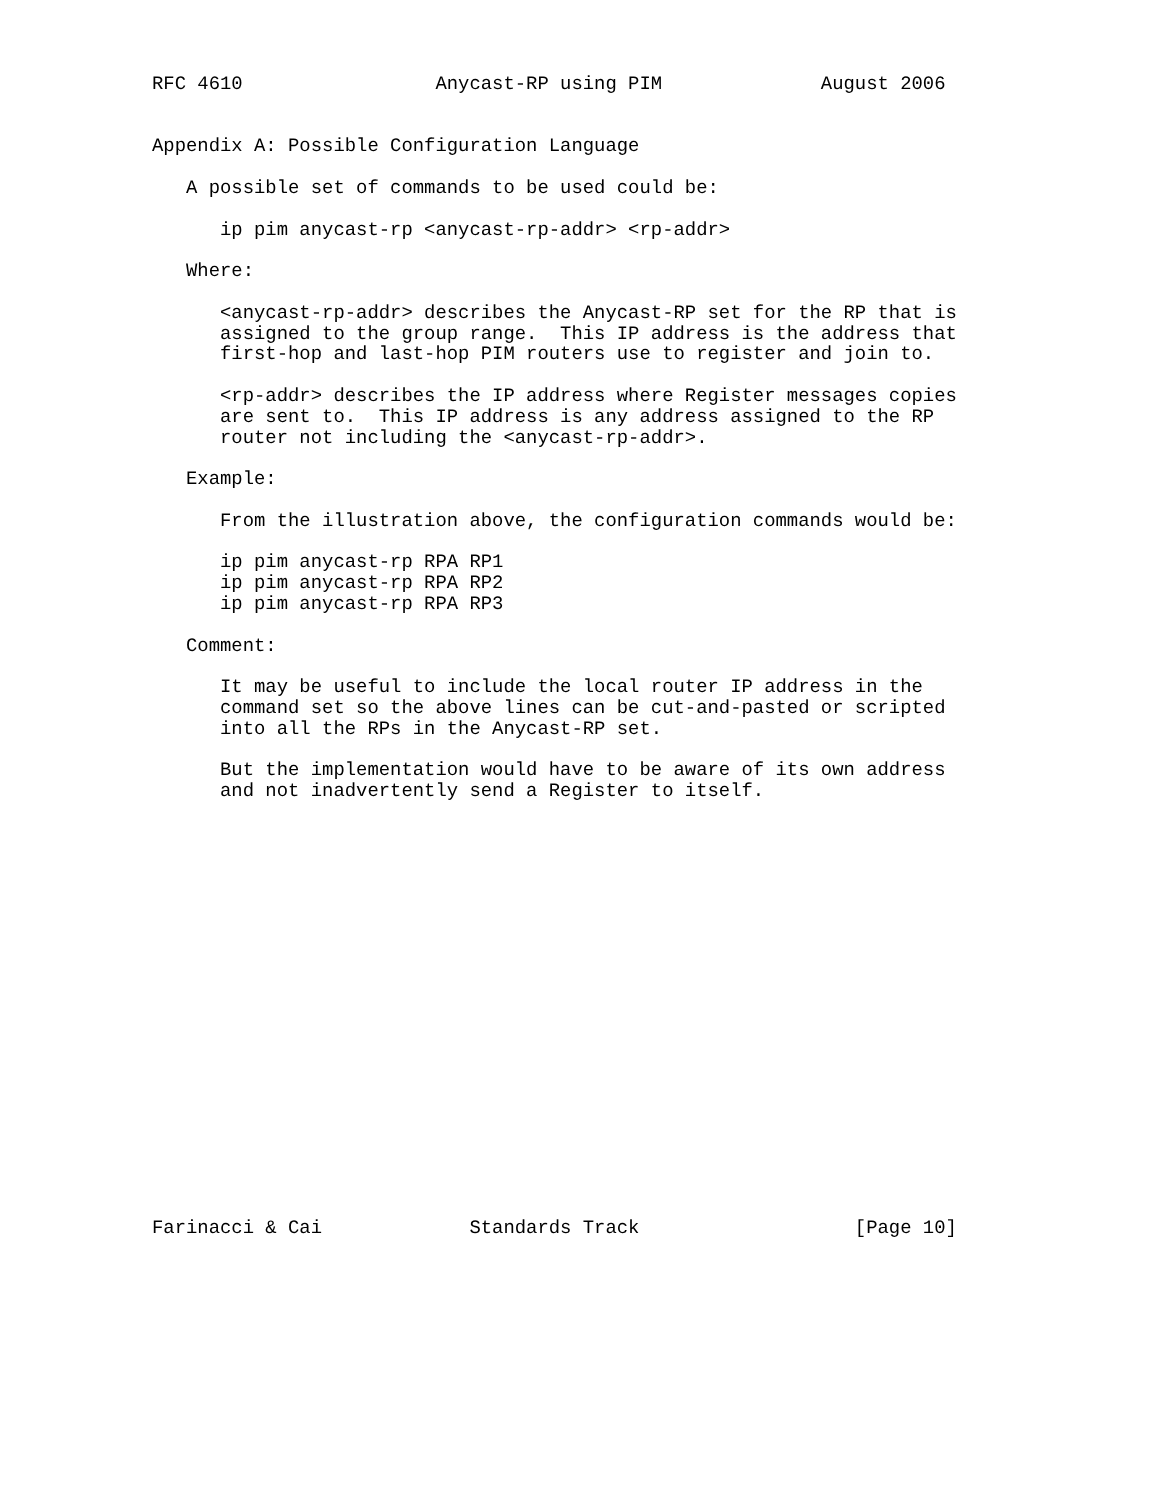RFC 4610                 Anycast-RP using PIM              August 2006


Appendix A: Possible Configuration Language

   A possible set of commands to be used could be:

      ip pim anycast-rp <anycast-rp-addr> <rp-addr>

   Where:

      <anycast-rp-addr> describes the Anycast-RP set for the RP that is
      assigned to the group range.  This IP address is the address that
      first-hop and last-hop PIM routers use to register and join to.

      <rp-addr> describes the IP address where Register messages copies
      are sent to.  This IP address is any address assigned to the RP
      router not including the <anycast-rp-addr>.

   Example:

      From the illustration above, the configuration commands would be:

      ip pim anycast-rp RPA RP1
      ip pim anycast-rp RPA RP2
      ip pim anycast-rp RPA RP3

   Comment:

      It may be useful to include the local router IP address in the
      command set so the above lines can be cut-and-pasted or scripted
      into all the RPs in the Anycast-RP set.

      But the implementation would have to be aware of its own address
      and not inadvertently send a Register to itself.




















Farinacci & Cai             Standards Track                   [Page 10]